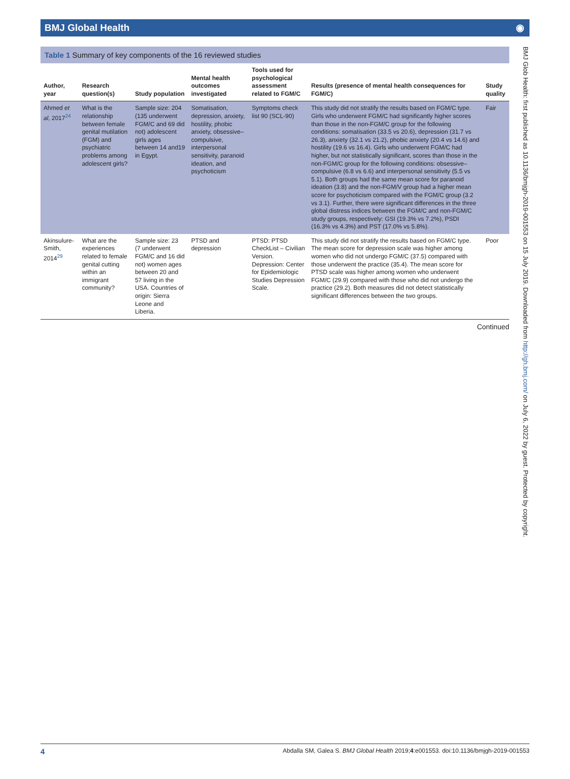BMJ Global Health ◉
Table 1 Summary of key components of the 16 reviewed studies
| Author, year | Research question(s) | Study population | Mental health outcomes investigated | Tools used for psychological assessment related to FGM/C | Results (presence of mental health consequences for FGM/C) | Study quality |
| --- | --- | --- | --- | --- | --- | --- |
| Ahmed et al , 2017<sup>24</sup> | What is the relationship between female genital mutilation (FGM) and psychiatric problems among adolescent girls? | Sample size: 204 (135 underwent FGM/C and 69 did not) adolescent girls ages between 14 and19 in Egypt. | Somatisation, depression, anxiety, hostility, phobic anxiety, obsessive–compulsive, interpersonal sensitivity, paranoid ideation, and psychoticism | Symptoms check list 90 (SCL-90) | This study did not stratify the results based on FGM/C type. Girls who underwent FGM/C had significantly higher scores than those in the non-FGM/C group for the following conditions: somatisation (33.5 vs 20.6), depression (31.7 vs 26.3), anxiety (32.1 vs 21.2), phobic anxiety (20.4 vs 14.6) and hostility (19.6 vs 16.4). Girls who underwent FGM/C had higher, but not statistically significant, scores than those in the non-FGM/C group for the following conditions: obsessive–compulsive (6.8 vs 6.6) and interpersonal sensitivity (5.5 vs 5.1). Both groups had the same mean score for paranoid ideation (3.8) and the non-FGM/V group had a higher mean score for psychoticism compared with the FGM/C group (3.2 vs 3.1). Further, there were significant differences in the three global distress indices between the FGM/C and non-FGM/C study groups, respectively: GSI (19.3% vs 7.2%), PSDI (16.3% vs 4.3%) and PST (17.0% vs 5.8%). | Fair |
| Akinsulure-Smith, 2014<sup>29</sup> | What are the experiences related to female genital cutting within an immigrant community? | Sample size: 23 (7 underwent FGM/C and 16 did not) women ages between 20 and 57 living in the USA. Countries of origin: Sierra Leone and Liberia. | PTSD and depression | PTSD: PTSD CheckList – Civilian Version. Depression: Center for Epidemiologic Studies Depression Scale. | This study did not stratify the results based on FGM/C type. The mean score for depression scale was higher among women who did not undergo FGM/C (37.5) compared with those underwent the practice (35.4). The mean score for PTSD scale was higher among women who underwent FGM/C (29.9) compared with those who did not undergo the practice (29.2). Both measures did not detect statistically significant differences between the two groups. | Poor |
Continued
BMJ Glob Health: first published as 10.1136/bmjgh-2019-001553 on 15 July 2019. Downloaded from http://gh.bmj.com/ on July 6, 2022 by guest. Protected by copyright.
4 Abdalla SM, Galea S. BMJ Global Health 2019;4:e001553. doi:10.1136/bmjgh-2019-001553